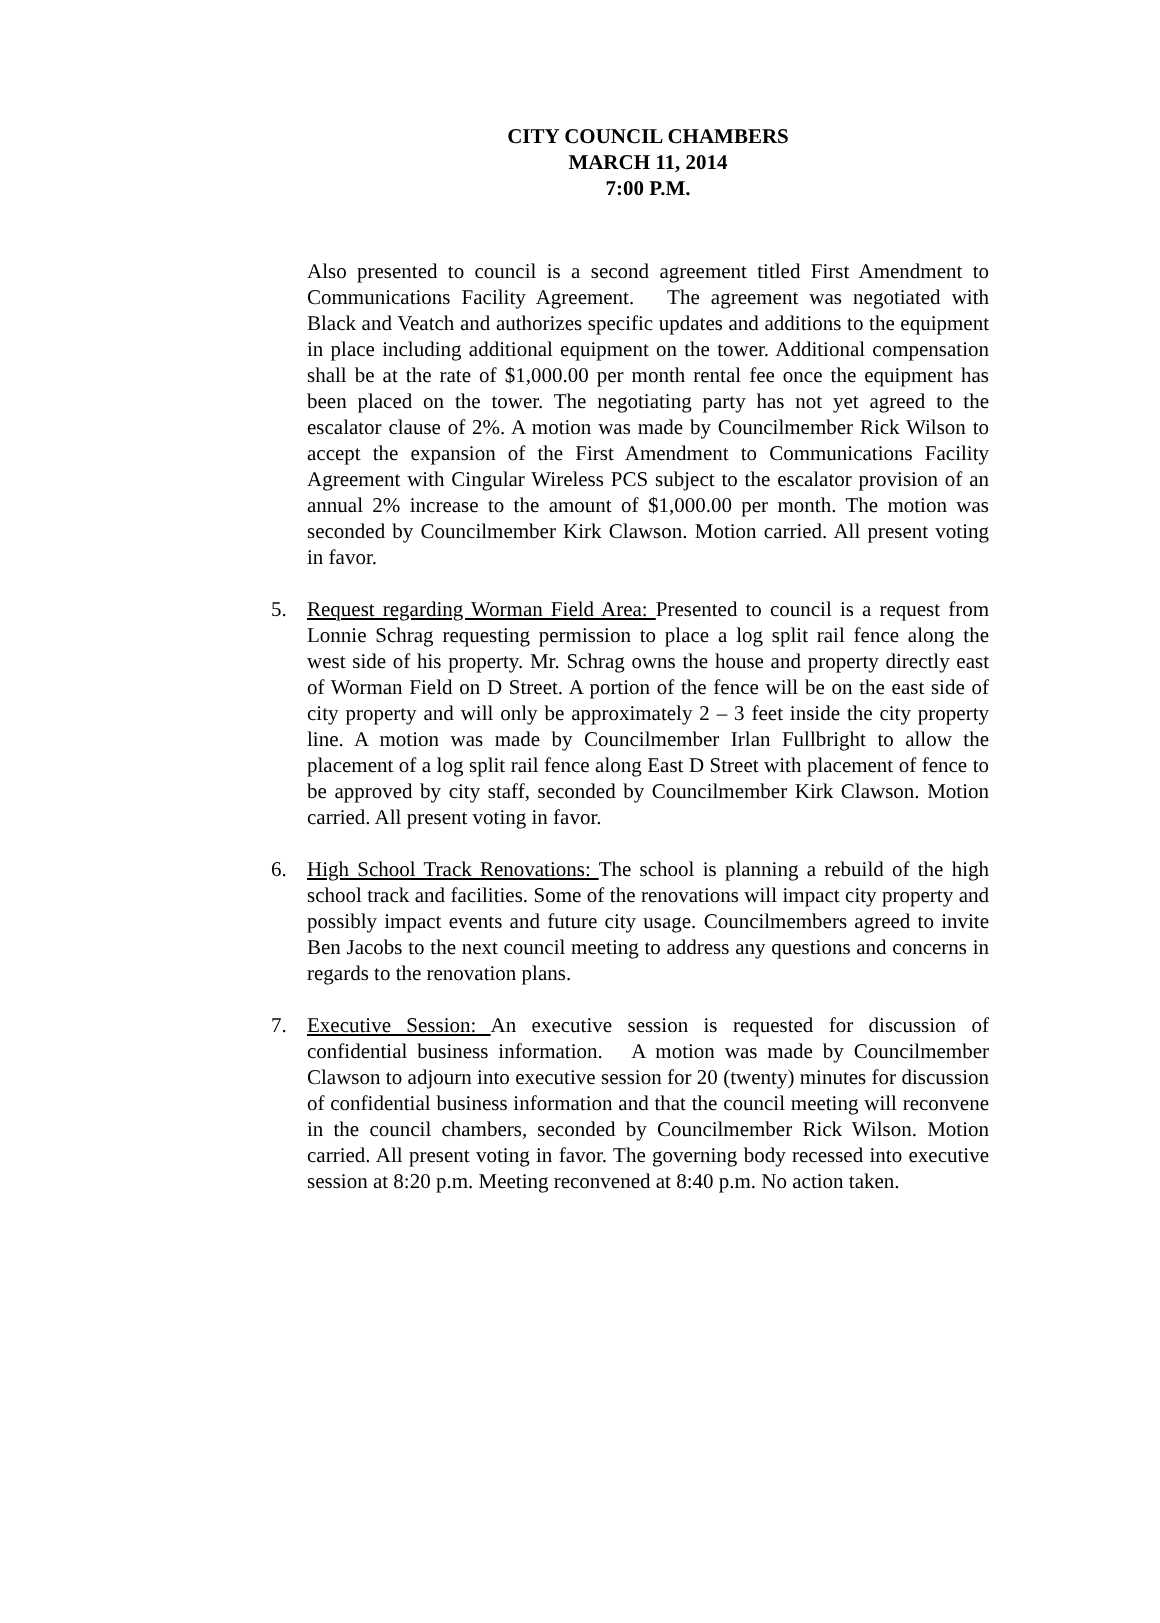CITY COUNCIL CHAMBERS
MARCH 11, 2014
7:00 P.M.
Also presented to council is a second agreement titled First Amendment to Communications Facility Agreement. The agreement was negotiated with Black and Veatch and authorizes specific updates and additions to the equipment in place including additional equipment on the tower. Additional compensation shall be at the rate of $1,000.00 per month rental fee once the equipment has been placed on the tower. The negotiating party has not yet agreed to the escalator clause of 2%. A motion was made by Councilmember Rick Wilson to accept the expansion of the First Amendment to Communications Facility Agreement with Cingular Wireless PCS subject to the escalator provision of an annual 2% increase to the amount of $1,000.00 per month. The motion was seconded by Councilmember Kirk Clawson. Motion carried. All present voting in favor.
5. Request regarding Worman Field Area: Presented to council is a request from Lonnie Schrag requesting permission to place a log split rail fence along the west side of his property. Mr. Schrag owns the house and property directly east of Worman Field on D Street. A portion of the fence will be on the east side of city property and will only be approximately 2 – 3 feet inside the city property line. A motion was made by Councilmember Irlan Fullbright to allow the placement of a log split rail fence along East D Street with placement of fence to be approved by city staff, seconded by Councilmember Kirk Clawson. Motion carried. All present voting in favor.
6. High School Track Renovations: The school is planning a rebuild of the high school track and facilities. Some of the renovations will impact city property and possibly impact events and future city usage. Councilmembers agreed to invite Ben Jacobs to the next council meeting to address any questions and concerns in regards to the renovation plans.
7. Executive Session: An executive session is requested for discussion of confidential business information. A motion was made by Councilmember Clawson to adjourn into executive session for 20 (twenty) minutes for discussion of confidential business information and that the council meeting will reconvene in the council chambers, seconded by Councilmember Rick Wilson. Motion carried. All present voting in favor. The governing body recessed into executive session at 8:20 p.m. Meeting reconvened at 8:40 p.m. No action taken.